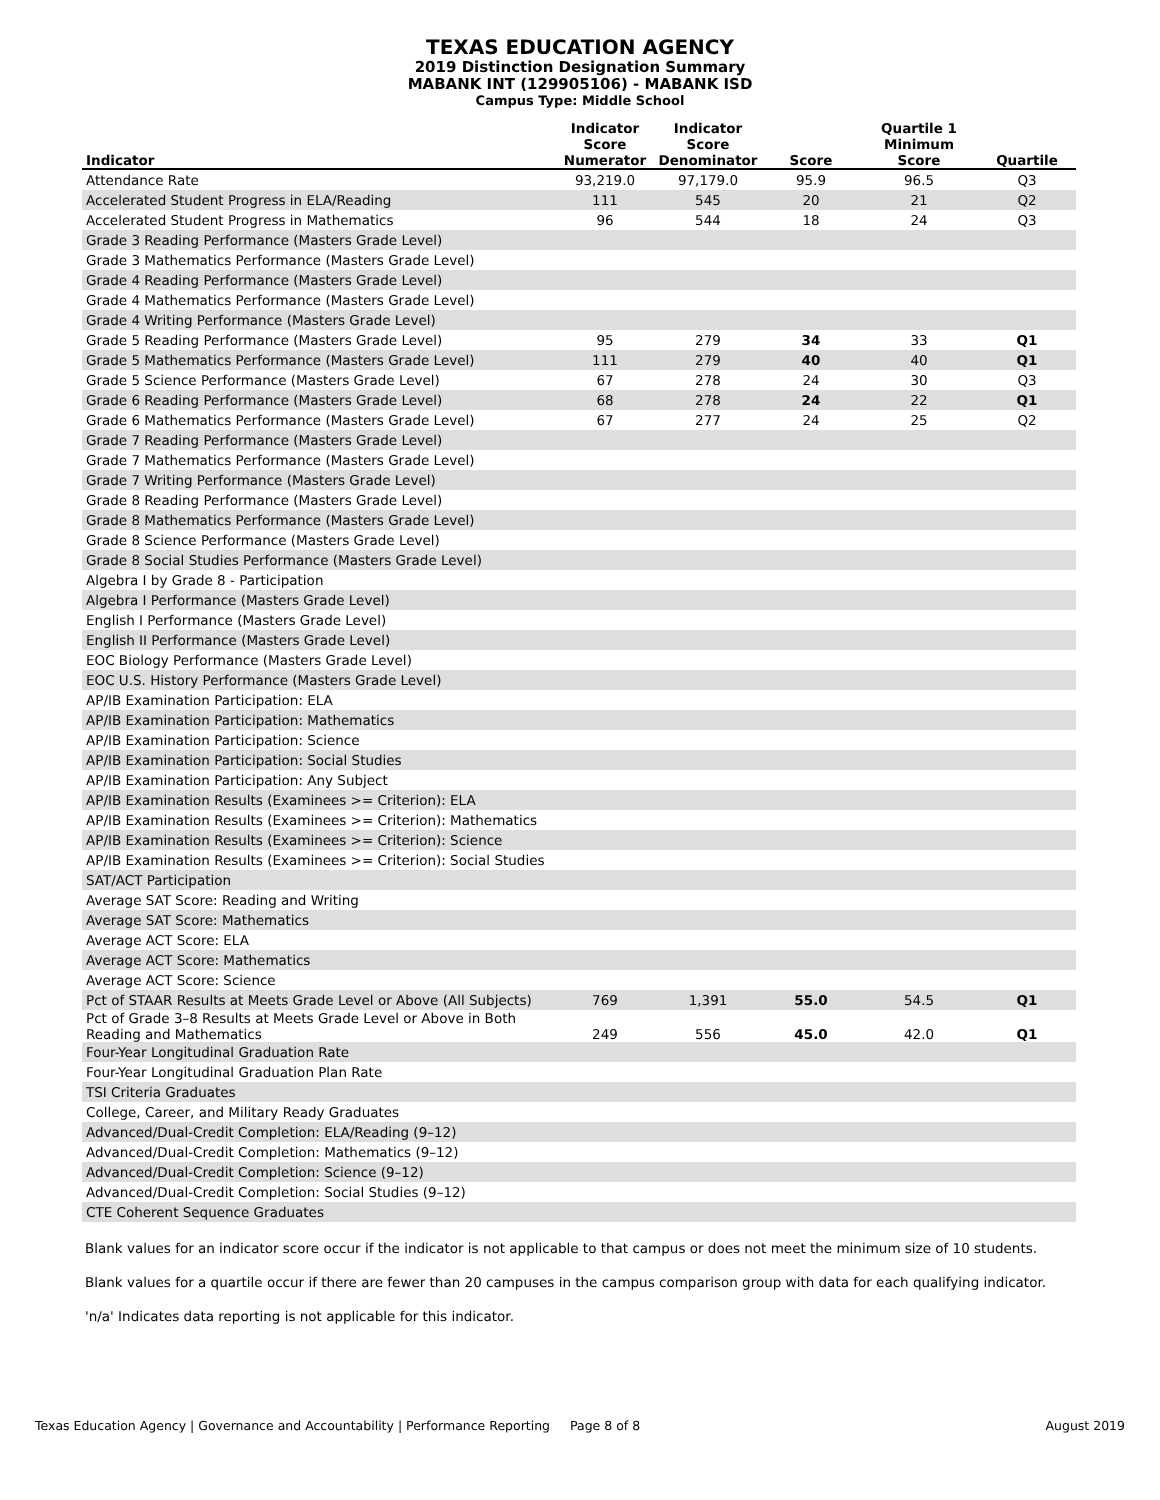TEXAS EDUCATION AGENCY
2019 Distinction Designation Summary
MABANK INT (129905106) - MABANK ISD
Campus Type: Middle School
| Indicator | Indicator Score Numerator | Indicator Score Denominator | Score | Quartile 1 Minimum Score | Quartile |
| --- | --- | --- | --- | --- | --- |
| Attendance Rate | 93,219.0 | 97,179.0 | 95.9 | 96.5 | Q3 |
| Accelerated Student Progress in ELA/Reading | 111 | 545 | 20 | 21 | Q2 |
| Accelerated Student Progress in Mathematics | 96 | 544 | 18 | 24 | Q3 |
| Grade 3 Reading Performance (Masters Grade Level) | | | | | |
| Grade 3 Mathematics Performance (Masters Grade Level) | | | | | |
| Grade 4 Reading Performance (Masters Grade Level) | | | | | |
| Grade 4 Mathematics Performance (Masters Grade Level) | | | | | |
| Grade 4 Writing Performance (Masters Grade Level) | | | | | |
| Grade 5 Reading Performance (Masters Grade Level) | 95 | 279 | 34 | 33 | Q1 |
| Grade 5 Mathematics Performance (Masters Grade Level) | 111 | 279 | 40 | 40 | Q1 |
| Grade 5 Science Performance (Masters Grade Level) | 67 | 278 | 24 | 30 | Q3 |
| Grade 6 Reading Performance (Masters Grade Level) | 68 | 278 | 24 | 22 | Q1 |
| Grade 6 Mathematics Performance (Masters Grade Level) | 67 | 277 | 24 | 25 | Q2 |
| Grade 7 Reading Performance (Masters Grade Level) | | | | | |
| Grade 7 Mathematics Performance (Masters Grade Level) | | | | | |
| Grade 7 Writing Performance (Masters Grade Level) | | | | | |
| Grade 8 Reading Performance (Masters Grade Level) | | | | | |
| Grade 8 Mathematics Performance (Masters Grade Level) | | | | | |
| Grade 8 Science Performance (Masters Grade Level) | | | | | |
| Grade 8 Social Studies Performance (Masters Grade Level) | | | | | |
| Algebra I by Grade 8 - Participation | | | | | |
| Algebra I Performance (Masters Grade Level) | | | | | |
| English I Performance (Masters Grade Level) | | | | | |
| English II Performance (Masters Grade Level) | | | | | |
| EOC Biology Performance (Masters Grade Level) | | | | | |
| EOC U.S. History Performance (Masters Grade Level) | | | | | |
| AP/IB Examination Participation: ELA | | | | | |
| AP/IB Examination Participation: Mathematics | | | | | |
| AP/IB Examination Participation: Science | | | | | |
| AP/IB Examination Participation: Social Studies | | | | | |
| AP/IB Examination Participation: Any Subject | | | | | |
| AP/IB Examination Results (Examinees >= Criterion): ELA | | | | | |
| AP/IB Examination Results (Examinees >= Criterion): Mathematics | | | | | |
| AP/IB Examination Results (Examinees >= Criterion): Science | | | | | |
| AP/IB Examination Results (Examinees >= Criterion): Social Studies | | | | | |
| SAT/ACT Participation | | | | | |
| Average SAT Score: Reading and Writing | | | | | |
| Average SAT Score: Mathematics | | | | | |
| Average ACT Score: ELA | | | | | |
| Average ACT Score: Mathematics | | | | | |
| Average ACT Score: Science | | | | | |
| Pct of STAAR Results at Meets Grade Level or Above (All Subjects) | 769 | 1,391 | 55.0 | 54.5 | Q1 |
| Pct of Grade 3–8 Results at Meets Grade Level or Above in Both Reading and Mathematics | 249 | 556 | 45.0 | 42.0 | Q1 |
| Four-Year Longitudinal Graduation Rate | | | | | |
| Four-Year Longitudinal Graduation Plan Rate | | | | | |
| TSI Criteria Graduates | | | | | |
| College, Career, and Military Ready Graduates | | | | | |
| Advanced/Dual-Credit Completion: ELA/Reading (9–12) | | | | | |
| Advanced/Dual-Credit Completion: Mathematics (9–12) | | | | | |
| Advanced/Dual-Credit Completion: Science (9–12) | | | | | |
| Advanced/Dual-Credit Completion: Social Studies (9–12) | | | | | |
| CTE Coherent Sequence Graduates | | | | | |
Blank values for an indicator score occur if the indicator is not applicable to that campus or does not meet the minimum size of 10 students.
Blank values for a quartile occur if there are fewer than 20 campuses in the campus comparison group with data for each qualifying indicator.
'n/a' Indicates data reporting is not applicable for this indicator.
Texas Education Agency | Governance and Accountability | Performance Reporting Page 8 of 8 August 2019